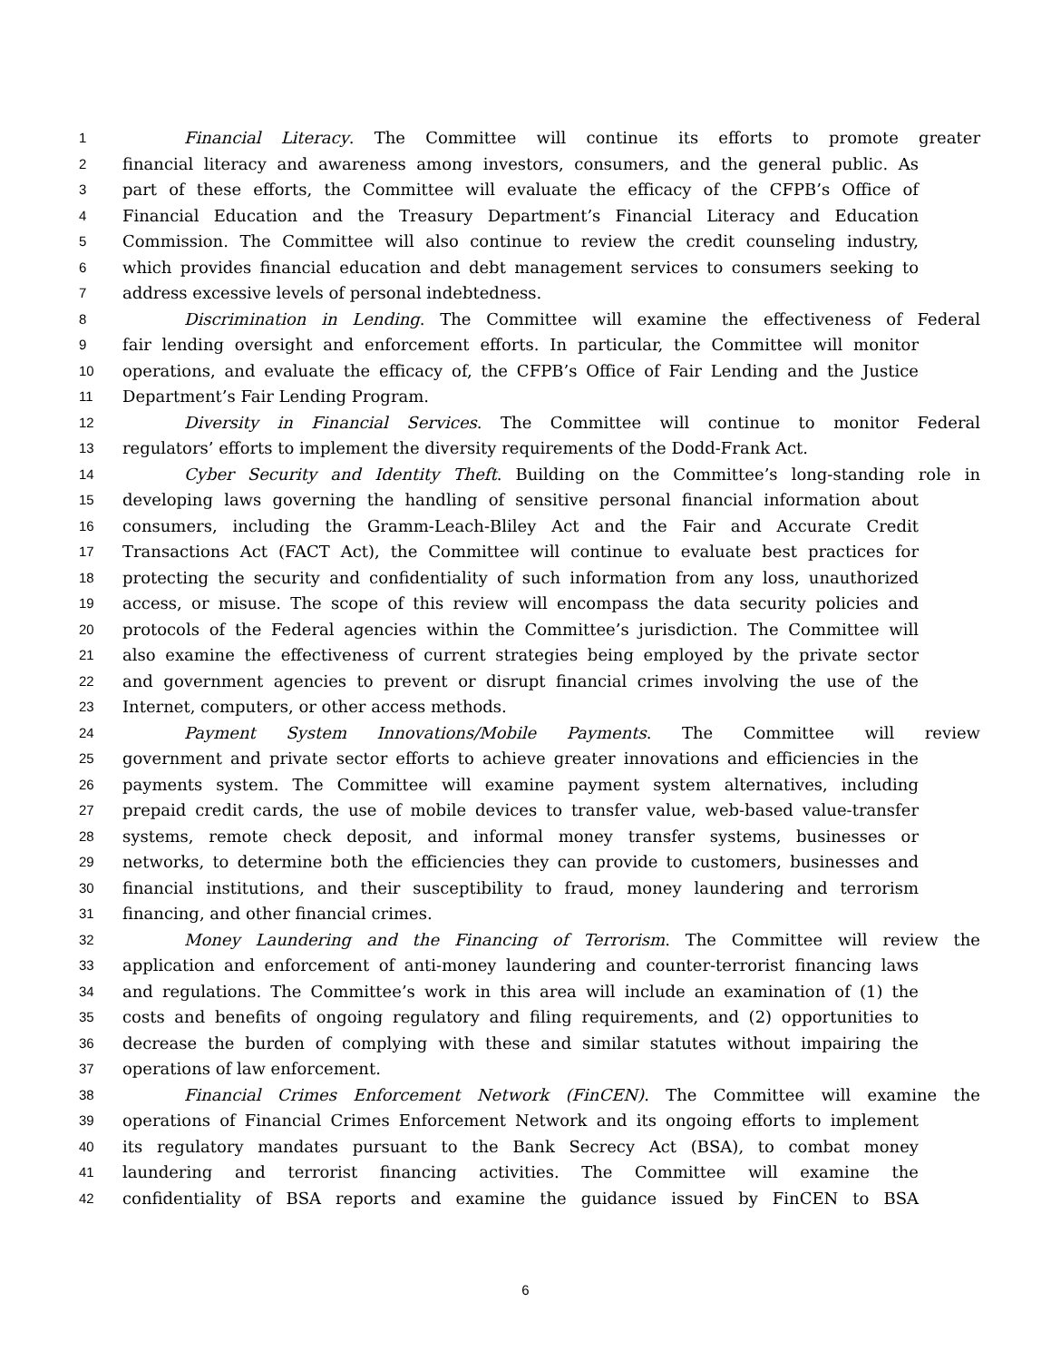1 Financial Literacy. The Committee will continue its efforts to promote greater
2 financial literacy and awareness among investors, consumers, and the general public. As
3 part of these efforts, the Committee will evaluate the efficacy of the CFPB’s Office of
4 Financial Education and the Treasury Department’s Financial Literacy and Education
5 Commission. The Committee will also continue to review the credit counseling industry,
6 which provides financial education and debt management services to consumers seeking to
7 address excessive levels of personal indebtedness.
8 Discrimination in Lending. The Committee will examine the effectiveness of Federal
9 fair lending oversight and enforcement efforts. In particular, the Committee will monitor
10 operations, and evaluate the efficacy of, the CFPB’s Office of Fair Lending and the Justice
11 Department’s Fair Lending Program.
12 Diversity in Financial Services. The Committee will continue to monitor Federal
13 regulators’ efforts to implement the diversity requirements of the Dodd-Frank Act.
14 Cyber Security and Identity Theft. Building on the Committee’s long-standing role in
15 developing laws governing the handling of sensitive personal financial information about
16 consumers, including the Gramm-Leach-Bliley Act and the Fair and Accurate Credit
17 Transactions Act (FACT Act), the Committee will continue to evaluate best practices for
18 protecting the security and confidentiality of such information from any loss, unauthorized
19 access, or misuse. The scope of this review will encompass the data security policies and
20 protocols of the Federal agencies within the Committee’s jurisdiction. The Committee will
21 also examine the effectiveness of current strategies being employed by the private sector
22 and government agencies to prevent or disrupt financial crimes involving the use of the
23 Internet, computers, or other access methods.
24 Payment System Innovations/Mobile Payments. The Committee will review
25 government and private sector efforts to achieve greater innovations and efficiencies in the
26 payments system. The Committee will examine payment system alternatives, including
27 prepaid credit cards, the use of mobile devices to transfer value, web-based value-transfer
28 systems, remote check deposit, and informal money transfer systems, businesses or
29 networks, to determine both the efficiencies they can provide to customers, businesses and
30 financial institutions, and their susceptibility to fraud, money laundering and terrorism
31 financing, and other financial crimes.
32 Money Laundering and the Financing of Terrorism. The Committee will review the
33 application and enforcement of anti-money laundering and counter-terrorist financing laws
34 and regulations. The Committee’s work in this area will include an examination of (1) the
35 costs and benefits of ongoing regulatory and filing requirements, and (2) opportunities to
36 decrease the burden of complying with these and similar statutes without impairing the
37 operations of law enforcement.
38 Financial Crimes Enforcement Network (FinCEN). The Committee will examine the
39 operations of Financial Crimes Enforcement Network and its ongoing efforts to implement
40 its regulatory mandates pursuant to the Bank Secrecy Act (BSA), to combat money
41 laundering and terrorist financing activities. The Committee will examine the
42 confidentiality of BSA reports and examine the guidance issued by FinCEN to BSA
6